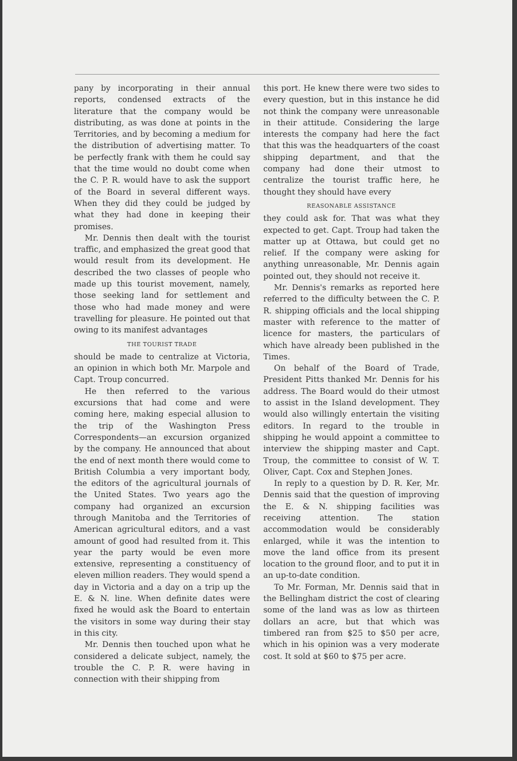pany by incorporating in their annual reports, condensed extracts of the literature that the company would be distributing, as was done at points in the Territories, and by becoming a medium for the distribution of advertising matter. To be perfectly frank with them he could say that the time would no doubt come when the C. P. R. would have to ask the support of the Board in several different ways. When they did they could be judged by what they had done in keeping their promises.
Mr. Dennis then dealt with the tourist traffic, and emphasized the great good that would result from its development. He described the two classes of people who made up this tourist movement, namely, those seeking land for settlement and those who had made money and were travelling for pleasure. He pointed out that owing to its manifest advantages
THE TOURIST TRADE
should be made to centralize at Victoria, an opinion in which both Mr. Marpole and Capt. Troup concurred.
He then referred to the various excursions that had come and were coming here, making especial allusion to the trip of the Washington Press Correspondents—an excursion organized by the company. He announced that about the end of next month there would come to British Columbia a very important body, the editors of the agricultural journals of the United States. Two years ago the company had organized an excursion through Manitoba and the Territories of American agricultural editors, and a vast amount of good had resulted from it. This year the party would be even more extensive, representing a constituency of eleven million readers. They would spend a day in Victoria and a day on a trip up the E. & N. line. When definite dates were fixed he would ask the Board to entertain the visitors in some way during their stay in this city.
Mr. Dennis then touched upon what he considered a delicate subject, namely, the trouble the C. P. R. were having in connection with their shipping from
this port. He knew there were two sides to every question, but in this instance he did not think the company were unreasonable in their attitude. Considering the large interests the company had here the fact that this was the headquarters of the coast shipping department, and that the company had done their utmost to centralize the tourist traffic here, he thought they should have every
REASONABLE ASSISTANCE
they could ask for. That was what they expected to get. Capt. Troup had taken the matter up at Ottawa, but could get no relief. If the company were asking for anything unreasonable, Mr. Dennis again pointed out, they should not receive it.
Mr. Dennis's remarks as reported here referred to the difficulty between the C. P. R. shipping officials and the local shipping master with reference to the matter of licence for masters, the particulars of which have already been published in the Times.
On behalf of the Board of Trade, President Pitts thanked Mr. Dennis for his address. The Board would do their utmost to assist in the Island development. They would also willingly entertain the visiting editors. In regard to the trouble in shipping he would appoint a committee to interview the shipping master and Capt. Troup, the committee to consist of W. T. Oliver, Capt. Cox and Stephen Jones.
In reply to a question by D. R. Ker, Mr. Dennis said that the question of improving the E. & N. shipping facilities was receiving attention. The station accommodation would be considerably enlarged, while it was the intention to move the land office from its present location to the ground floor, and to put it in an up-to-date condition.
To Mr. Forman, Mr. Dennis said that in the Bellingham district the cost of clearing some of the land was as low as thirteen dollars an acre, but that which was timbered ran from $25 to $50 per acre, which in his opinion was a very moderate cost. It sold at $60 to $75 per acre.